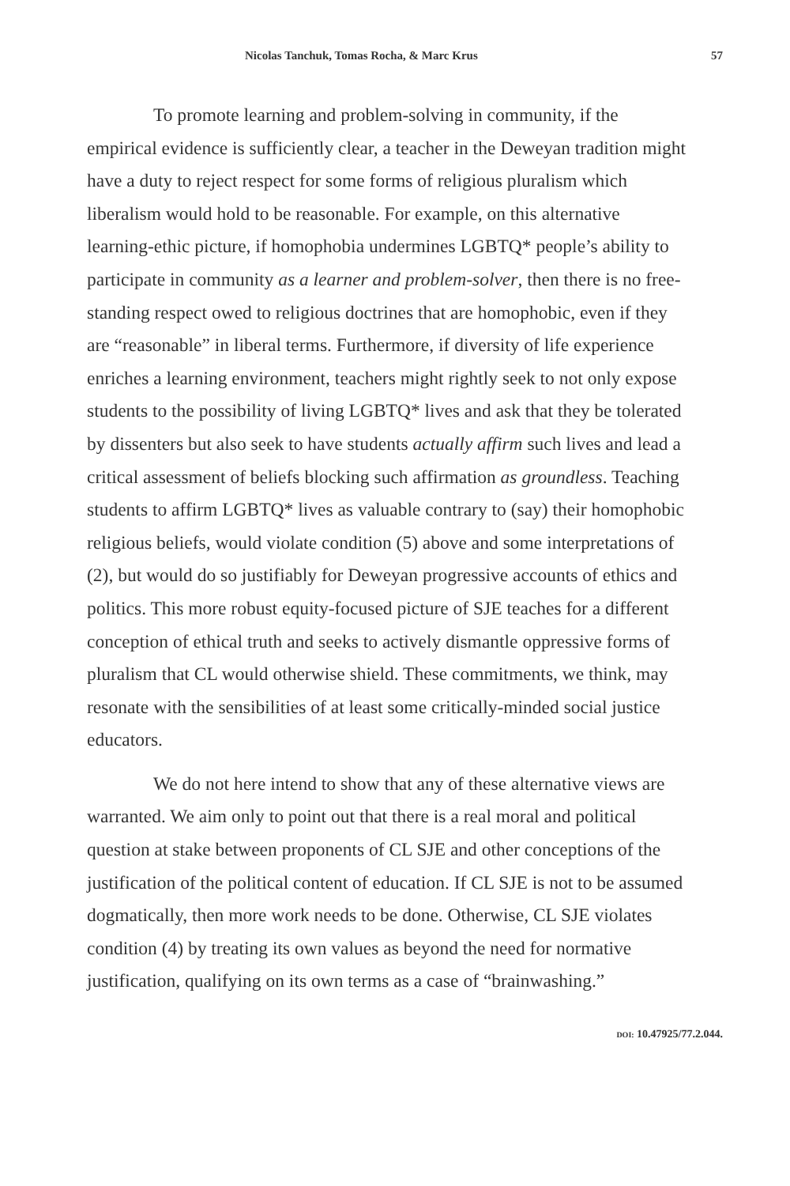Nicolas Tanchuk, Tomas Rocha, & Marc Krus 57
To promote learning and problem-solving in community, if the empirical evidence is sufficiently clear, a teacher in the Deweyan tradition might have a duty to reject respect for some forms of religious pluralism which liberalism would hold to be reasonable. For example, on this alternative learning-ethic picture, if homophobia undermines LGBTQ* people’s ability to participate in community as a learner and problem-solver, then there is no free-standing respect owed to religious doctrines that are homophobic, even if they are “reasonable” in liberal terms. Furthermore, if diversity of life experience enriches a learning environment, teachers might rightly seek to not only expose students to the possibility of living LGBTQ* lives and ask that they be tolerated by dissenters but also seek to have students actually affirm such lives and lead a critical assessment of beliefs blocking such affirmation as groundless. Teaching students to affirm LGBTQ* lives as valuable contrary to (say) their homophobic religious beliefs, would violate condition (5) above and some interpretations of (2), but would do so justifiably for Deweyan progressive accounts of ethics and politics. This more robust equity-focused picture of SJE teaches for a different conception of ethical truth and seeks to actively dismantle oppressive forms of pluralism that CL would otherwise shield. These commitments, we think, may resonate with the sensibilities of at least some critically-minded social justice educators.
We do not here intend to show that any of these alternative views are warranted. We aim only to point out that there is a real moral and political question at stake between proponents of CL SJE and other conceptions of the justification of the political content of education. If CL SJE is not to be assumed dogmatically, then more work needs to be done. Otherwise, CL SJE violates condition (4) by treating its own values as beyond the need for normative justification, qualifying on its own terms as a case of “brainwashing.”
DOI: 10.47925/77.2.044.